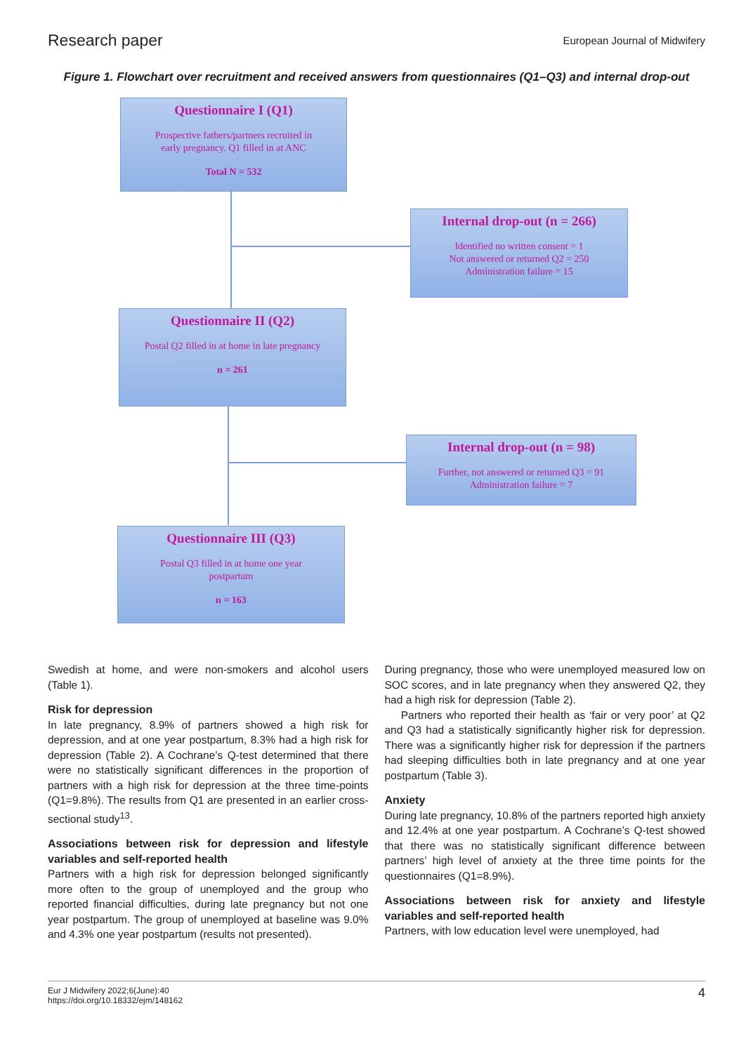Research paper European Journal of Midwifery
Figure 1. Flowchart over recruitment and received answers from questionnaires (Q1–Q3) and internal drop-out
Questionnaire I (Q1)
Prospective fathers/partners recruited in
early pregnancy. Q1 filled in at ANC
Total N = 532
Internal drop-out (n = 266)
Identified no written consent = 1
Not answered or returned Q2 = 250
Administration failure = 15
Questionnaire II (Q2)
Postal Q2 filled in at home in late pregnancy
n = 261
Internal drop-out (n = 98)
Further, not answered or returned Q3 = 91
Administration failure = 7
Questionnaire III (Q3)
Postal Q3 filled in at home one year
postpartum
n = 163
Swedish at home, and were non-smokers and alcohol users (Table 1).
Risk for depression
In late pregnancy, 8.9% of partners showed a high risk for depression, and at one year postpartum, 8.3% had a high risk for depression (Table 2). A Cochrane’s Q-test determined that there were no statistically significant differences in the proportion of partners with a high risk for depression at the three time-points (Q1=9.8%). The results from Q1 are presented in an earlier cross-sectional study<sup>13</sup>.
Associations between risk for depression and lifestyle variables and self-reported health
Partners with a high risk for depression belonged significantly more often to the group of unemployed and the group who reported financial difficulties, during late pregnancy but not one year postpartum. The group of unemployed at baseline was 9.0% and 4.3% one year postpartum (results not presented).
During pregnancy, those who were unemployed measured low on SOC scores, and in late pregnancy when they answered Q2, they had a high risk for depression (Table 2).
Partners who reported their health as ‘fair or very poor’ at Q2 and Q3 had a statistically significantly higher risk for depression. There was a significantly higher risk for depression if the partners had sleeping difficulties both in late pregnancy and at one year postpartum (Table 3).
Anxiety
During late pregnancy, 10.8% of the partners reported high anxiety and 12.4% at one year postpartum. A Cochrane’s Q-test showed that there was no statistically significant difference between partners’ high level of anxiety at the three time points for the questionnaires (Q1=8.9%).
Associations between risk for anxiety and lifestyle variables and self-reported health
Partners, with low education level were unemployed, had
Eur J Midwifery 2022;6(June):40
https://doi.org/10.18332/ejm/148162 4